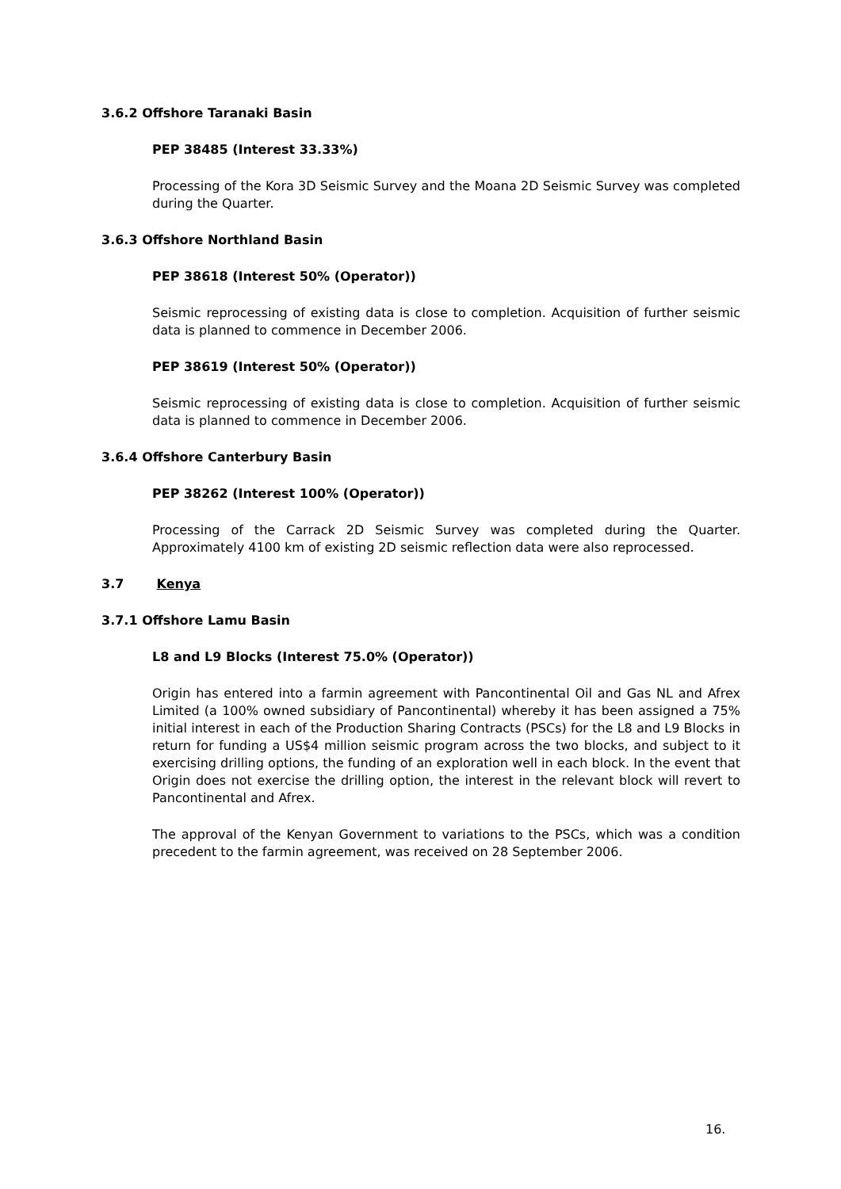3.6.2 Offshore Taranaki Basin
PEP 38485 (Interest 33.33%)
Processing of the Kora 3D Seismic Survey and the Moana 2D Seismic Survey was completed during the Quarter.
3.6.3 Offshore Northland Basin
PEP 38618 (Interest 50% (Operator))
Seismic reprocessing of existing data is close to completion. Acquisition of further seismic data is planned to commence in December 2006.
PEP 38619 (Interest 50% (Operator))
Seismic reprocessing of existing data is close to completion. Acquisition of further seismic data is planned to commence in December 2006.
3.6.4 Offshore Canterbury Basin
PEP 38262 (Interest 100% (Operator))
Processing of the Carrack 2D Seismic Survey was completed during the Quarter. Approximately 4100 km of existing 2D seismic reflection data were also reprocessed.
3.7 Kenya
3.7.1 Offshore Lamu Basin
L8 and L9 Blocks (Interest 75.0% (Operator))
Origin has entered into a farmin agreement with Pancontinental Oil and Gas NL and Afrex Limited (a 100% owned subsidiary of Pancontinental) whereby it has been assigned a 75% initial interest in each of the Production Sharing Contracts (PSCs) for the L8 and L9 Blocks in return for funding a US$4 million seismic program across the two blocks, and subject to it exercising drilling options, the funding of an exploration well in each block. In the event that Origin does not exercise the drilling option, the interest in the relevant block will revert to Pancontinental and Afrex.
The approval of the Kenyan Government to variations to the PSCs, which was a condition precedent to the farmin agreement, was received on 28 September 2006.
16.